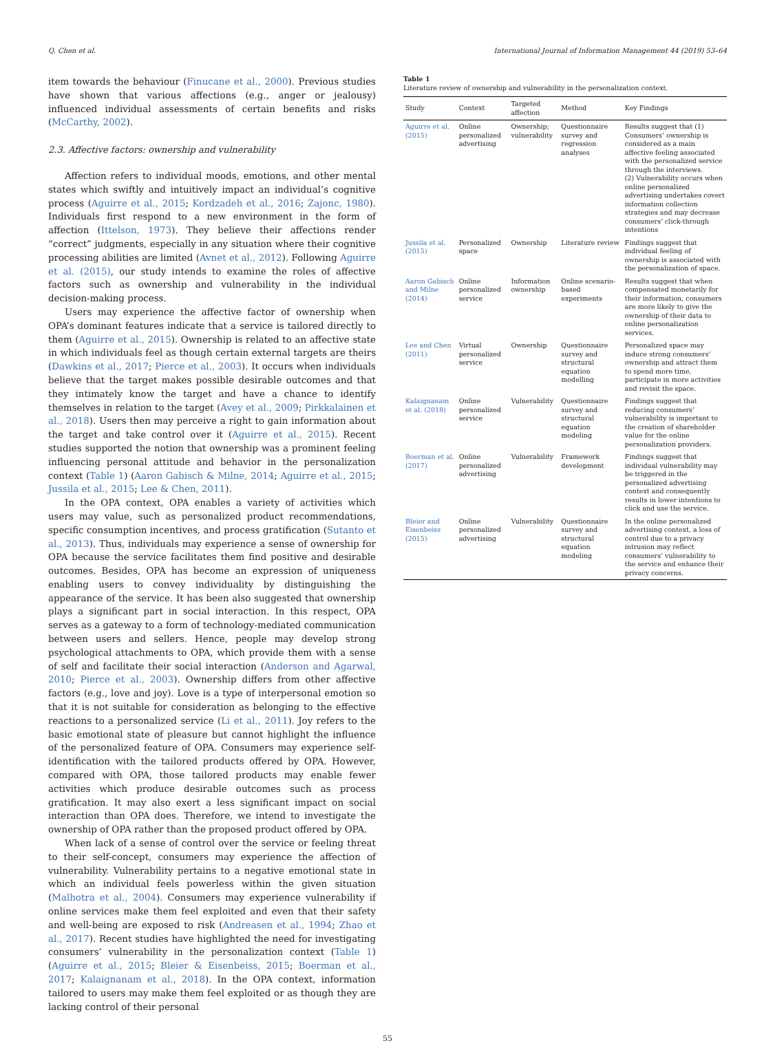Q. Chen et al. International Journal of Information Management 44 (2019) 53–64
item towards the behaviour (Finucane et al., 2000). Previous studies have shown that various affections (e.g., anger or jealousy) influenced individual assessments of certain benefits and risks (McCarthy, 2002).
2.3. Affective factors: ownership and vulnerability
Affection refers to individual moods, emotions, and other mental states which swiftly and intuitively impact an individual’s cognitive process (Aguirre et al., 2015; Kordzadeh et al., 2016; Zajonc, 1980). Individuals first respond to a new environment in the form of affection (Ittelson, 1973). They believe their affections render “correct” judgments, especially in any situation where their cognitive processing abilities are limited (Avnet et al., 2012). Following Aguirre et al. (2015), our study intends to examine the roles of affective factors such as ownership and vulnerability in the individual decision-making process.
Users may experience the affective factor of ownership when OPA’s dominant features indicate that a service is tailored directly to them (Aguirre et al., 2015). Ownership is related to an affective state in which individuals feel as though certain external targets are theirs (Dawkins et al., 2017; Pierce et al., 2003). It occurs when individuals believe that the target makes possible desirable outcomes and that they intimately know the target and have a chance to identify themselves in relation to the target (Avey et al., 2009; Pirkkalainen et al., 2018). Users then may perceive a right to gain information about the target and take control over it (Aguirre et al., 2015). Recent studies supported the notion that ownership was a prominent feeling influencing personal attitude and behavior in the personalization context (Table 1) (Aaron Gabisch & Milne, 2014; Aguirre et al., 2015; Jussila et al., 2015; Lee & Chen, 2011).
In the OPA context, OPA enables a variety of activities which users may value, such as personalized product recommendations, specific consumption incentives, and process gratification (Sutanto et al., 2013). Thus, individuals may experience a sense of ownership for OPA because the service facilitates them find positive and desirable outcomes. Besides, OPA has become an expression of uniqueness enabling users to convey individuality by distinguishing the appearance of the service. It has been also suggested that ownership plays a significant part in social interaction. In this respect, OPA serves as a gateway to a form of technology-mediated communication between users and sellers. Hence, people may develop strong psychological attachments to OPA, which provide them with a sense of self and facilitate their social interaction (Anderson and Agarwal, 2010; Pierce et al., 2003). Ownership differs from other affective factors (e.g., love and joy). Love is a type of interpersonal emotion so that it is not suitable for consideration as belonging to the effective reactions to a personalized service (Li et al., 2011). Joy refers to the basic emotional state of pleasure but cannot highlight the influence of the personalized feature of OPA. Consumers may experience self-identification with the tailored products offered by OPA. However, compared with OPA, those tailored products may enable fewer activities which produce desirable outcomes such as process gratification. It may also exert a less significant impact on social interaction than OPA does. Therefore, we intend to investigate the ownership of OPA rather than the proposed product offered by OPA.
When lack of a sense of control over the service or feeling threat to their self-concept, consumers may experience the affection of vulnerability. Vulnerability pertains to a negative emotional state in which an individual feels powerless within the given situation (Malhotra et al., 2004). Consumers may experience vulnerability if online services make them feel exploited and even that their safety and well-being are exposed to risk (Andreasen et al., 1994; Zhao et al., 2017). Recent studies have highlighted the need for investigating consumers’ vulnerability in the personalization context (Table 1) (Aguirre et al., 2015; Bleier & Eisenbeiss, 2015; Boerman et al., 2017; Kalaignanam et al., 2018). In the OPA context, information tailored to users may make them feel exploited or as though they are lacking control of their personal
Table 1
Literature review of ownership and vulnerability in the personalization context.
| Study | Context | Targeted affection | Method | Key Findings |
| --- | --- | --- | --- | --- |
| Aguirre et al. (2015) | Online personalized advertising | Ownership; vulnerability | Questionnaire survey and regression analyses | Results suggest that (1) Consumers’ ownership is considered as a main affective feeling associated with the personalized service through the interviews. (2) Vulnerability occurs when online personalized advertising undertakes covert information collection strategies and may decrease consumers’ click-through intentions |
| Jussila et al. (2015) | Personalized space | Ownership | Literature review | Findings suggest that individual feeling of ownership is associated with the personalization of space. |
| Aaron Gabisch and Milne (2014) | Online personalized service | Information ownership | Online scenario-based experiments | Results suggest that when compensated monetarily for their information, consumers are more likely to give the ownership of their data to online personalization services. |
| Lee and Chen (2011) | Virtual personalized service | Ownership | Questionnaire survey and structural equation modelling | Personalized space may induce strong consumers’ ownership and attract them to spend more time, participate in more activities and revisit the space. |
| Kalaignanam et al. (2018) | Online personalized service | Vulnerability | Questionnaire survey and structural equation modeling | Findings suggest that reducing consumers’ vulnerability is important to the creation of shareholder value for the online personalization providers. |
| Boerman et al. (2017) | Online personalized advertising | Vulnerability | Framework development | Findings suggest that individual vulnerability may be triggered in the personalized advertising context and consequently results in lower intentions to click and use the service. |
| Bleier and Eisenbeiss (2015) | Online personalized advertising | Vulnerability | Questionnaire survey and structural equation modeling | In the online personalized advertising context, a loss of control due to a privacy intrusion may reflect consumers’ vulnerability to the service and enhance their privacy concerns. |
55